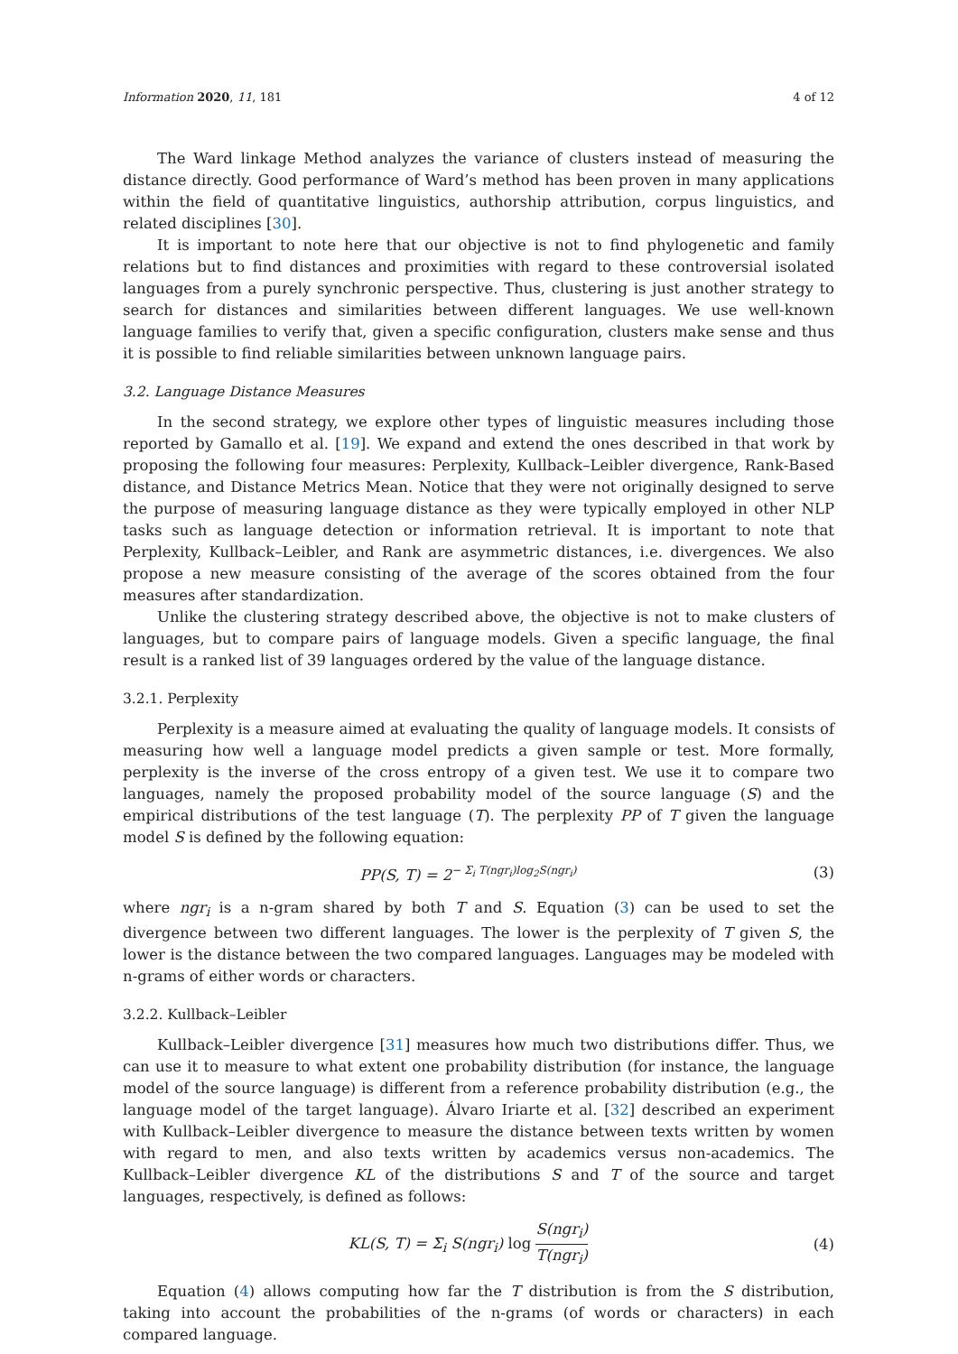Information 2020, 11, 181 4 of 12
The Ward linkage Method analyzes the variance of clusters instead of measuring the distance directly. Good performance of Ward’s method has been proven in many applications within the field of quantitative linguistics, authorship attribution, corpus linguistics, and related disciplines [30].
It is important to note here that our objective is not to find phylogenetic and family relations but to find distances and proximities with regard to these controversial isolated languages from a purely synchronic perspective. Thus, clustering is just another strategy to search for distances and similarities between different languages. We use well-known language families to verify that, given a specific configuration, clusters make sense and thus it is possible to find reliable similarities between unknown language pairs.
3.2. Language Distance Measures
In the second strategy, we explore other types of linguistic measures including those reported by Gamallo et al. [19]. We expand and extend the ones described in that work by proposing the following four measures: Perplexity, Kullback–Leibler divergence, Rank-Based distance, and Distance Metrics Mean. Notice that they were not originally designed to serve the purpose of measuring language distance as they were typically employed in other NLP tasks such as language detection or information retrieval. It is important to note that Perplexity, Kullback–Leibler, and Rank are asymmetric distances, i.e. divergences. We also propose a new measure consisting of the average of the scores obtained from the four measures after standardization.
Unlike the clustering strategy described above, the objective is not to make clusters of languages, but to compare pairs of language models. Given a specific language, the final result is a ranked list of 39 languages ordered by the value of the language distance.
3.2.1. Perplexity
Perplexity is a measure aimed at evaluating the quality of language models. It consists of measuring how well a language model predicts a given sample or test. More formally, perplexity is the inverse of the cross entropy of a given test. We use it to compare two languages, namely the proposed probability model of the source language (S) and the empirical distributions of the test language (T). The perplexity PP of T given the language model S is defined by the following equation:
PP(S, T) = 2<sup>− Σ<sub>i</sub> T(ngr<sub>i</sub>)log<sub>2</sub>S(ngr<sub>i</sub>)</sup> (3)
where ngr<sub>i</sub> is a n-gram shared by both T and S. Equation (3) can be used to set the divergence between two different languages. The lower is the perplexity of T given S, the lower is the distance between the two compared languages. Languages may be modeled with n-grams of either words or characters.
3.2.2. Kullback–Leibler
Kullback–Leibler divergence [31] measures how much two distributions differ. Thus, we can use it to measure to what extent one probability distribution (for instance, the language model of the source language) is different from a reference probability distribution (e.g., the language model of the target language). Álvaro Iriarte et al. [32] described an experiment with Kullback–Leibler divergence to measure the distance between texts written by women with regard to men, and also texts written by academics versus non-academics. The Kullback–Leibler divergence KL of the distributions S and T of the source and target languages, respectively, is defined as follows:
KL(S, T) = Σ<sub>i</sub> S(ngr<sub>i</sub>) log S(ngr<sub>i</sub>) T(ngr<sub>i</sub>) (4)
Equation (4) allows computing how far the T distribution is from the S distribution, taking into account the probabilities of the n-grams (of words or characters) in each compared language.